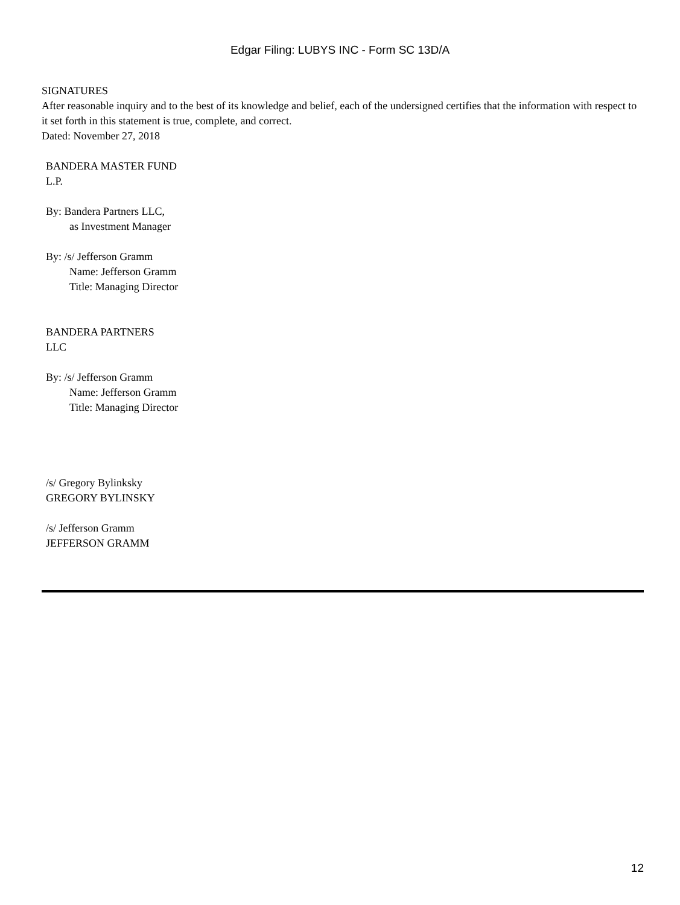Edgar Filing: LUBYS INC - Form SC 13D/A
SIGNATURES
After reasonable inquiry and to the best of its knowledge and belief, each of the undersigned certifies that the information with respect to it set forth in this statement is true, complete, and correct.
Dated: November 27, 2018
BANDERA MASTER FUND
L.P.
By: Bandera Partners LLC,
as Investment Manager
By: /s/ Jefferson Gramm
Name: Jefferson Gramm
Title: Managing Director
BANDERA PARTNERS
LLC
By: /s/ Jefferson Gramm
Name: Jefferson Gramm
Title: Managing Director
/s/ Gregory Bylinksky
GREGORY BYLINSKY
/s/ Jefferson Gramm
JEFFERSON GRAMM
12